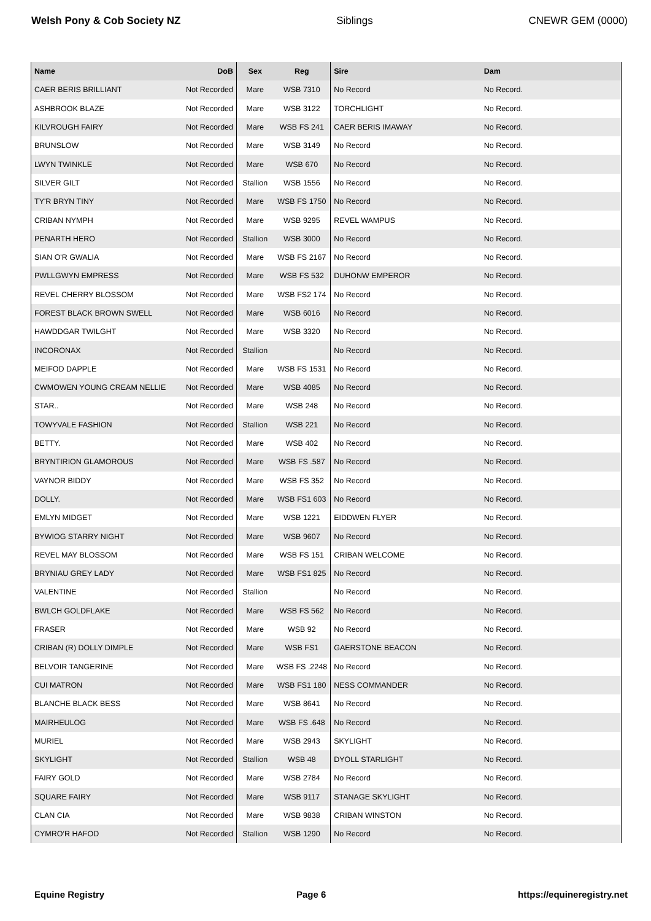Welsh Pony & Cob Society NZ Siblings CNEWR GEM (0000)
| Name | DoB | Sex | Reg | Sire | Dam |
| --- | --- | --- | --- | --- | --- |
| CAER BERIS BRILLIANT | Not Recorded | Mare | WSB 7310 | No Record | No Record. |
| ASHBROOK BLAZE | Not Recorded | Mare | WSB 3122 | TORCHLIGHT | No Record. |
| KILVROUGH FAIRY | Not Recorded | Mare | WSB FS 241 | CAER BERIS IMAWAY | No Record. |
| BRUNSLOW | Not Recorded | Mare | WSB 3149 | No Record | No Record. |
| LWYN TWINKLE | Not Recorded | Mare | WSB 670 | No Record | No Record. |
| SILVER GILT | Not Recorded | Stallion | WSB 1556 | No Record | No Record. |
| TY'R BRYN TINY | Not Recorded | Mare | WSB FS 1750 | No Record | No Record. |
| CRIBAN NYMPH | Not Recorded | Mare | WSB 9295 | REVEL WAMPUS | No Record. |
| PENARTH HERO | Not Recorded | Stallion | WSB 3000 | No Record | No Record. |
| SIAN O'R GWALIA | Not Recorded | Mare | WSB FS 2167 | No Record | No Record. |
| PWLLGWYN EMPRESS | Not Recorded | Mare | WSB FS 532 | DUHONW EMPEROR | No Record. |
| REVEL CHERRY BLOSSOM | Not Recorded | Mare | WSB FS2 174 | No Record | No Record. |
| FOREST BLACK BROWN SWELL | Not Recorded | Mare | WSB 6016 | No Record | No Record. |
| HAWDDGAR TWILGHT | Not Recorded | Mare | WSB 3320 | No Record | No Record. |
| INCORONAX | Not Recorded | Stallion | | No Record | No Record. |
| MEIFOD DAPPLE | Not Recorded | Mare | WSB FS 1531 | No Record | No Record. |
| CWMOWEN YOUNG CREAM NELLIE | Not Recorded | Mare | WSB 4085 | No Record | No Record. |
| STAR.. | Not Recorded | Mare | WSB 248 | No Record | No Record. |
| TOWYVALE FASHION | Not Recorded | Stallion | WSB 221 | No Record | No Record. |
| BETTY. | Not Recorded | Mare | WSB 402 | No Record | No Record. |
| BRYNTIRION GLAMOROUS | Not Recorded | Mare | WSB FS .587 | No Record | No Record. |
| VAYNOR BIDDY | Not Recorded | Mare | WSB FS 352 | No Record | No Record. |
| DOLLY. | Not Recorded | Mare | WSB FS1 603 | No Record | No Record. |
| EMLYN MIDGET | Not Recorded | Mare | WSB 1221 | EIDDWEN FLYER | No Record. |
| BYWIOG STARRY NIGHT | Not Recorded | Mare | WSB 9607 | No Record | No Record. |
| REVEL MAY BLOSSOM | Not Recorded | Mare | WSB FS 151 | CRIBAN WELCOME | No Record. |
| BRYNIAU GREY LADY | Not Recorded | Mare | WSB FS1 825 | No Record | No Record. |
| VALENTINE | Not Recorded | Stallion | | No Record | No Record. |
| BWLCH GOLDFLAKE | Not Recorded | Mare | WSB FS 562 | No Record | No Record. |
| FRASER | Not Recorded | Mare | WSB 92 | No Record | No Record. |
| CRIBAN (R) DOLLY DIMPLE | Not Recorded | Mare | WSB FS1 | GAERSTONE BEACON | No Record. |
| BELVOIR TANGERINE | Not Recorded | Mare | WSB FS .2248 | No Record | No Record. |
| CUI MATRON | Not Recorded | Mare | WSB FS1 180 | NESS COMMANDER | No Record. |
| BLANCHE BLACK BESS | Not Recorded | Mare | WSB 8641 | No Record | No Record. |
| MAIRHEULOG | Not Recorded | Mare | WSB FS .648 | No Record | No Record. |
| MURIEL | Not Recorded | Mare | WSB 2943 | SKYLIGHT | No Record. |
| SKYLIGHT | Not Recorded | Stallion | WSB 48 | DYOLL STARLIGHT | No Record. |
| FAIRY GOLD | Not Recorded | Mare | WSB 2784 | No Record | No Record. |
| SQUARE FAIRY | Not Recorded | Mare | WSB 9117 | STANAGE SKYLIGHT | No Record. |
| CLAN CIA | Not Recorded | Mare | WSB 9838 | CRIBAN WINSTON | No Record. |
| CYMRO'R HAFOD | Not Recorded | Stallion | WSB 1290 | No Record | No Record. |
Equine Registry Page 6 https://equineregistry.net